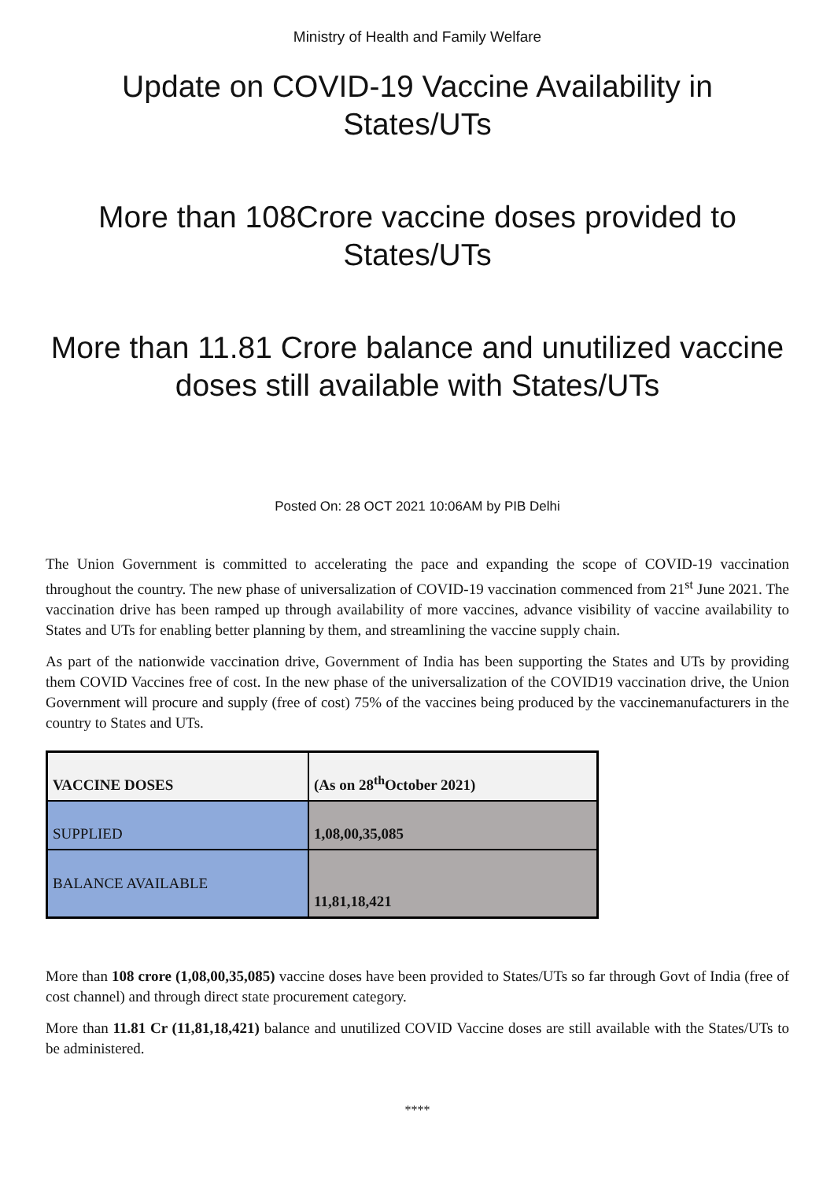Ministry of Health and Family Welfare
Update on COVID-19 Vaccine Availability in States/UTs
More than 108Crore vaccine doses provided to States/UTs
More than 11.81 Crore balance and unutilized vaccine doses still available with States/UTs
Posted On: 28 OCT 2021 10:06AM by PIB Delhi
The Union Government is committed to accelerating the pace and expanding the scope of COVID-19 vaccination throughout the country. The new phase of universalization of COVID-19 vaccination commenced from 21<sup>st</sup> June 2021. The vaccination drive has been ramped up through availability of more vaccines, advance visibility of vaccine availability to States and UTs for enabling better planning by them, and streamlining the vaccine supply chain.
As part of the nationwide vaccination drive, Government of India has been supporting the States and UTs by providing them COVID Vaccines free of cost. In the new phase of the universalization of the COVID19 vaccination drive, the Union Government will procure and supply (free of cost) 75% of the vaccines being produced by the vaccinemanufacturers in the country to States and UTs.
| VACCINE DOSES | (As on 28<sup>th</sup>October 2021) |
| --- | --- |
| SUPPLIED | 1,08,00,35,085 |
| BALANCE AVAILABLE | 11,81,18,421 |
More than 108 crore (1,08,00,35,085) vaccine doses have been provided to States/UTs so far through Govt of India (free of cost channel) and through direct state procurement category.
More than 11.81 Cr (11,81,18,421) balance and unutilized COVID Vaccine doses are still available with the States/UTs to be administered.
****